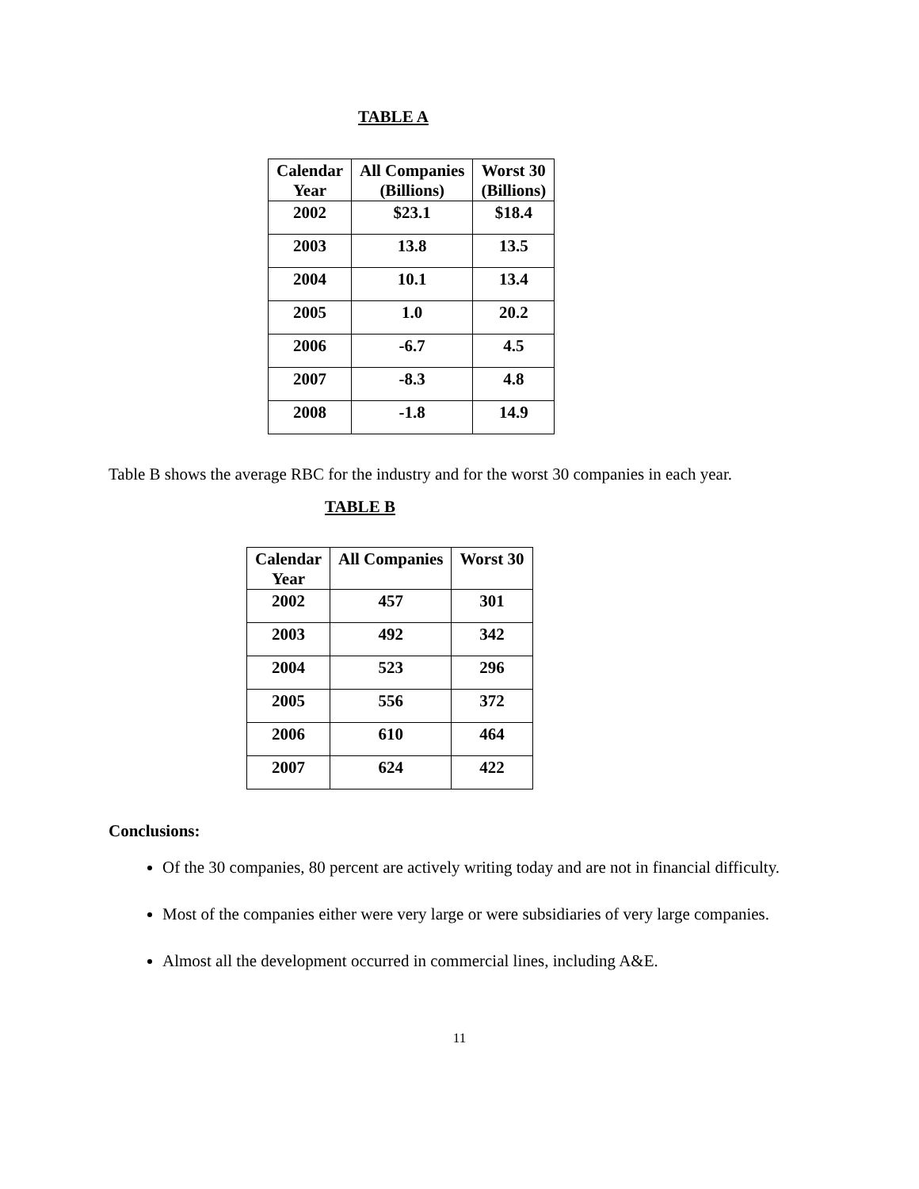TABLE A
| Calendar Year | All Companies (Billions) | Worst 30 (Billions) |
| --- | --- | --- |
| 2002 | $23.1 | $18.4 |
| 2003 | 13.8 | 13.5 |
| 2004 | 10.1 | 13.4 |
| 2005 | 1.0 | 20.2 |
| 2006 | -6.7 | 4.5 |
| 2007 | -8.3 | 4.8 |
| 2008 | -1.8 | 14.9 |
Table B shows the average RBC for the industry and for the worst 30 companies in each year.
TABLE B
| Calendar Year | All Companies | Worst 30 |
| --- | --- | --- |
| 2002 | 457 | 301 |
| 2003 | 492 | 342 |
| 2004 | 523 | 296 |
| 2005 | 556 | 372 |
| 2006 | 610 | 464 |
| 2007 | 624 | 422 |
Conclusions:
Of the 30 companies, 80 percent are actively writing today and are not in financial difficulty.
Most of the companies either were very large or were subsidiaries of very large companies.
Almost all the development occurred in commercial lines, including A&E.
11